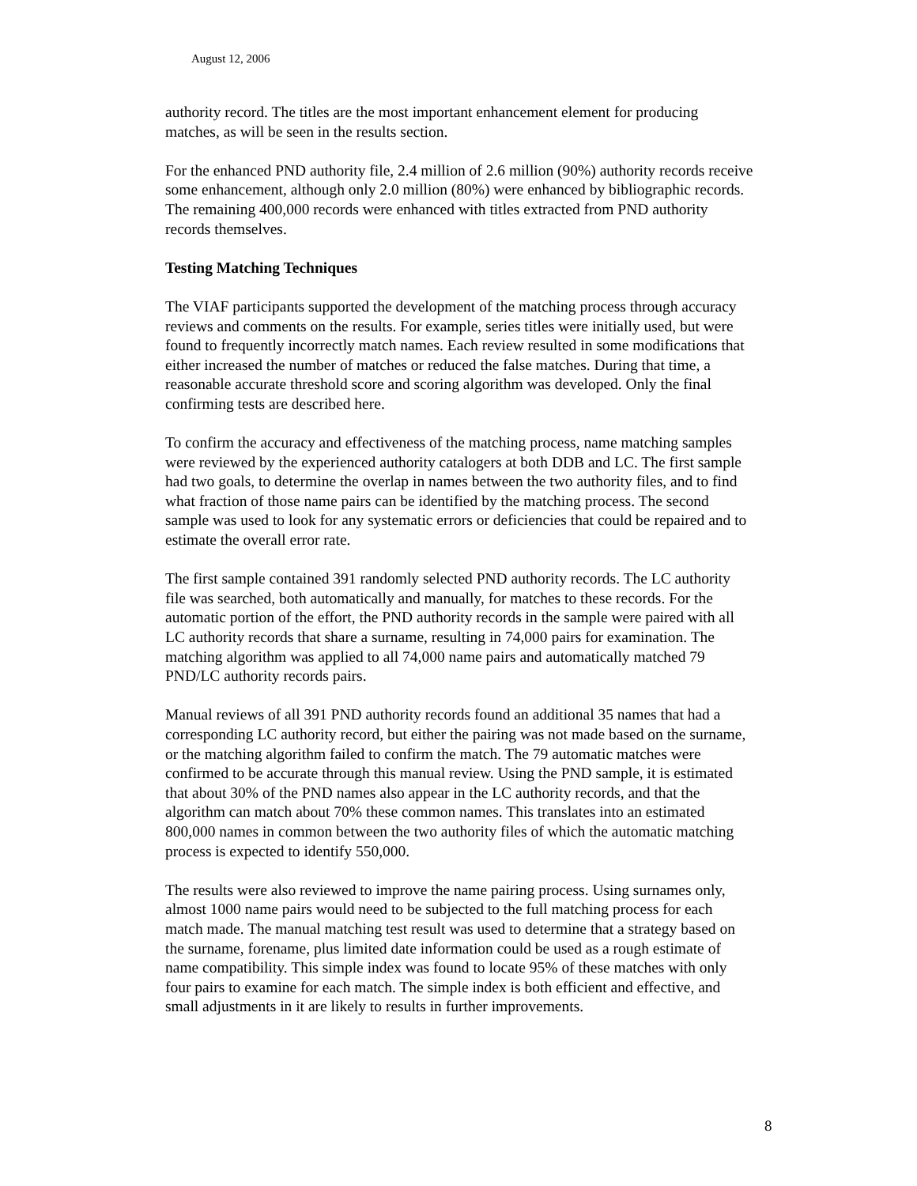August 12, 2006
authority record. The titles are the most important enhancement element for producing matches, as will be seen in the results section.
For the enhanced PND authority file, 2.4 million of 2.6 million (90%) authority records receive some enhancement, although only 2.0 million (80%) were enhanced by bibliographic records. The remaining 400,000 records were enhanced with titles extracted from PND authority records themselves.
Testing Matching Techniques
The VIAF participants supported the development of the matching process through accuracy reviews and comments on the results. For example, series titles were initially used, but were found to frequently incorrectly match names. Each review resulted in some modifications that either increased the number of matches or reduced the false matches. During that time, a reasonable accurate threshold score and scoring algorithm was developed. Only the final confirming tests are described here.
To confirm the accuracy and effectiveness of the matching process, name matching samples were reviewed by the experienced authority catalogers at both DDB and LC. The first sample had two goals, to determine the overlap in names between the two authority files, and to find what fraction of those name pairs can be identified by the matching process. The second sample was used to look for any systematic errors or deficiencies that could be repaired and to estimate the overall error rate.
The first sample contained 391 randomly selected PND authority records. The LC authority file was searched, both automatically and manually, for matches to these records. For the automatic portion of the effort, the PND authority records in the sample were paired with all LC authority records that share a surname, resulting in 74,000 pairs for examination. The matching algorithm was applied to all 74,000 name pairs and automatically matched 79 PND/LC authority records pairs.
Manual reviews of all 391 PND authority records found an additional 35 names that had a corresponding LC authority record, but either the pairing was not made based on the surname, or the matching algorithm failed to confirm the match. The 79 automatic matches were confirmed to be accurate through this manual review. Using the PND sample, it is estimated that about 30% of the PND names also appear in the LC authority records, and that the algorithm can match about 70% these common names. This translates into an estimated 800,000 names in common between the two authority files of which the automatic matching process is expected to identify 550,000.
The results were also reviewed to improve the name pairing process. Using surnames only, almost 1000 name pairs would need to be subjected to the full matching process for each match made. The manual matching test result was used to determine that a strategy based on the surname, forename, plus limited date information could be used as a rough estimate of name compatibility. This simple index was found to locate 95% of these matches with only four pairs to examine for each match. The simple index is both efficient and effective, and small adjustments in it are likely to results in further improvements.
8